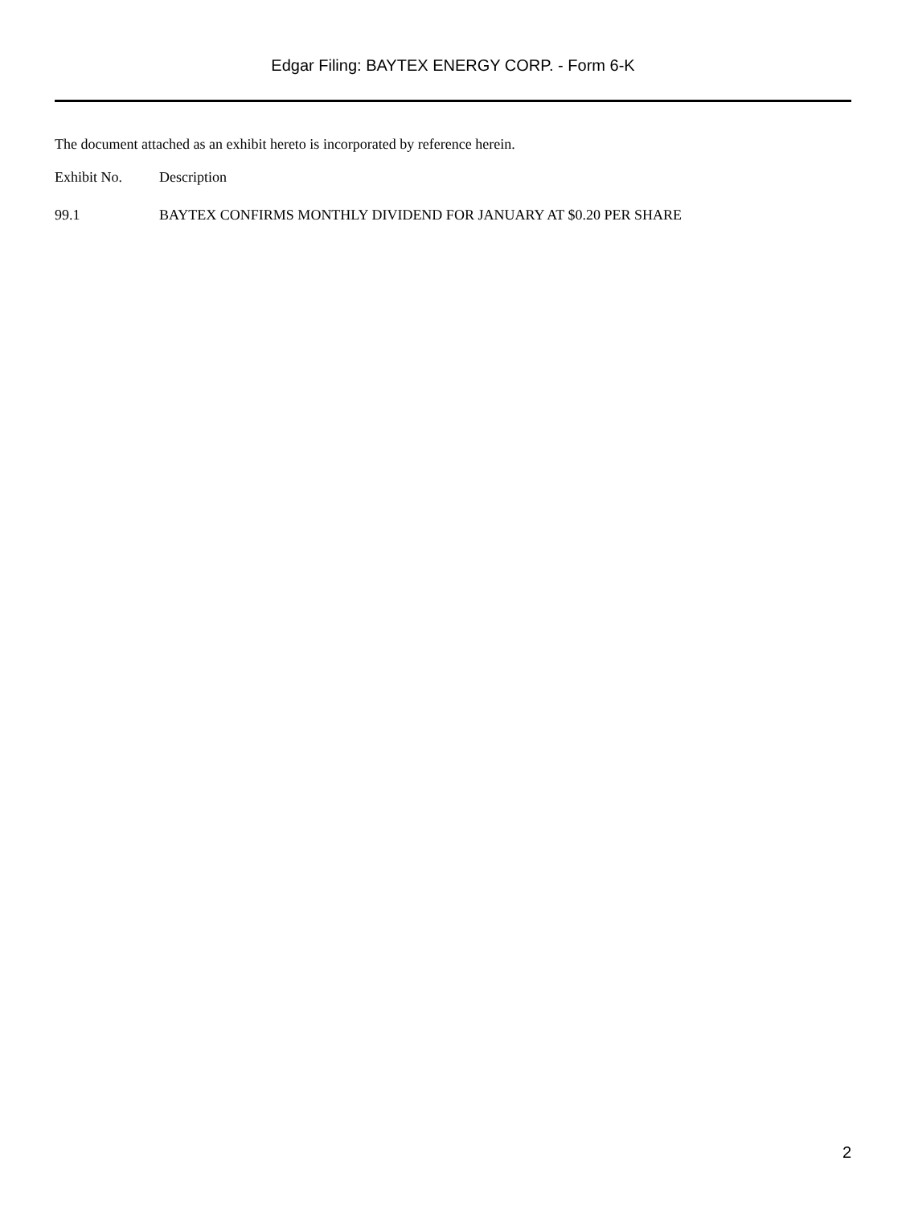Edgar Filing: BAYTEX ENERGY CORP. - Form 6-K
The document attached as an exhibit hereto is incorporated by reference herein.
| Exhibit No. | Description |
| --- | --- |
| 99.1 | BAYTEX CONFIRMS MONTHLY DIVIDEND FOR JANUARY AT $0.20 PER SHARE |
2